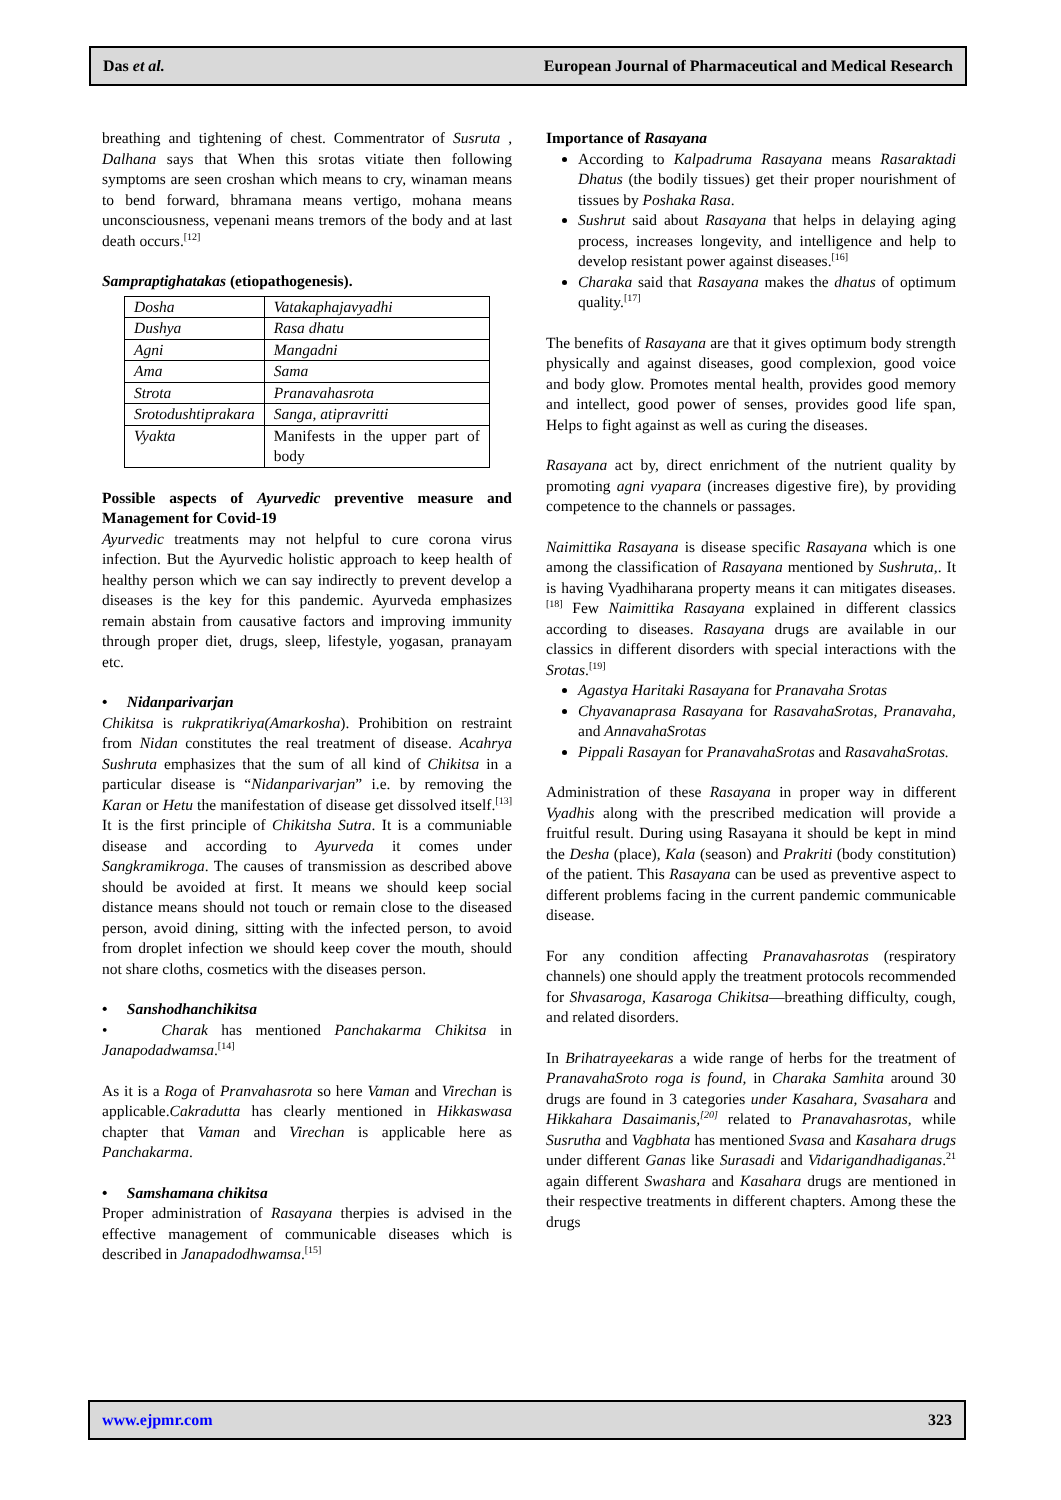Das et al. European Journal of Pharmaceutical and Medical Research
breathing and tightening of chest. Commentrator of Susruta , Dalhana says that When this srotas vitiate then following symptoms are seen croshan which means to cry, winaman means to bend forward, bhramana means vertigo, mohana means unconsciousness, vepenani means tremors of the body and at last death occurs.<sup>[12]</sup>
Sampraptighatakas (etiopathogenesis).
| Dosha | Vatakaphajavyadhi |
| Dushya | Rasa dhatu |
| Agni | Mangadni |
| Ama | Sama |
| Strota | Pranavahasrota |
| Srotodushtiprakara | Sanga, atipravritti |
| Vyakta | Manifests in the upper part of body |
Possible aspects of Ayurvedic preventive measure and Management for Covid-19
Ayurvedic treatments may not helpful to cure corona virus infection. But the Ayurvedic holistic approach to keep health of healthy person which we can say indirectly to prevent develop a diseases is the key for this pandemic. Ayurveda emphasizes remain abstain from causative factors and improving immunity through proper diet, drugs, sleep, lifestyle, yogasan, pranayam etc.
• Nidanparivarjan
Chikitsa is rukpratikriya(Amarkosha). Prohibition on restraint from Nidan constitutes the real treatment of disease. Acahrya Sushruta emphasizes that the sum of all kind of Chikitsa in a particular disease is “Nidanparivarjan” i.e. by removing the Karan or Hetu the manifestation of disease get dissolved itself.<sup>[13]</sup> It is the first principle of Chikitsha Sutra. It is a communiable disease and according to Ayurveda it comes under Sangkramikroga. The causes of transmission as described above should be avoided at first. It means we should keep social distance means should not touch or remain close to the diseased person, avoid dining, sitting with the infected person, to avoid from droplet infection we should keep cover the mouth, should not share cloths, cosmetics with the diseases person.
• Sanshodhanchikitsa
• Charak has mentioned Panchakarma Chikitsa in Janapodadwamsa.<sup>[14]</sup>
As it is a Roga of Pranvahasrota so here Vaman and Virechan is applicable.Cakradutta has clearly mentioned in Hikkaswasa chapter that Vaman and Virechan is applicable here as Panchakarma.
• Samshamana chikitsa
Proper administration of Rasayana therpies is advised in the effective management of communicable diseases which is described in Janapadodhwamsa.<sup>[15]</sup>
Importance of Rasayana
According to Kalpadruma Rasayana means Rasaraktadi Dhatus (the bodily tissues) get their proper nourishment of tissues by Poshaka Rasa.
Sushrut said about Rasayana that helps in delaying aging process, increases longevity, and intelligence and help to develop resistant power against diseases.<sup>[16]</sup>
Charaka said that Rasayana makes the dhatus of optimum quality.<sup>[17]</sup>
The benefits of Rasayana are that it gives optimum body strength physically and against diseases, good complexion, good voice and body glow. Promotes mental health, provides good memory and intellect, good power of senses, provides good life span, Helps to fight against as well as curing the diseases.
Rasayana act by, direct enrichment of the nutrient quality by promoting agni vyapara (increases digestive fire), by providing competence to the channels or passages.
Naimittika Rasayana is disease specific Rasayana which is one among the classification of Rasayana mentioned by Sushruta,. It is having Vyadhiharana property means it can mitigates diseases.<sup>[18]</sup> Few Naimittika Rasayana explained in different classics according to diseases. Rasayana drugs are available in our classics in different disorders with special interactions with the Srotas.<sup>[19]</sup>
Agastya Haritaki Rasayana for Pranavaha Srotas
Chyavanaprasa Rasayana for RasavahaSrotas, Pranavaha, and AnnavahaSrotas
Pippali Rasayan for PranavahaSrotas and RasavahaSrotas.
Administration of these Rasayana in proper way in different Vyadhis along with the prescribed medication will provide a fruitful result. During using Rasayana it should be kept in mind the Desha (place), Kala (season) and Prakriti (body constitution) of the patient. This Rasayana can be used as preventive aspect to different problems facing in the current pandemic communicable disease.
For any condition affecting Pranavahasrotas (respiratory channels) one should apply the treatment protocols recommended for Shvasaroga, Kasaroga Chikitsa—breathing difficulty, cough, and related disorders.
In Brihatrayeekaras a wide range of herbs for the treatment of PranavahaSroto roga is found, in Charaka Samhita around 30 drugs are found in 3 categories under Kasahara, Svasahara and Hikkahara Dasaimanis,<sup>[20]</sup> related to Pranavahasrotas, while Susrutha and Vagbhata has mentioned Svasa and Kasahara drugs under different Ganas like Surasadi and Vidarigandhadiganas.<sup>21</sup> again different Swashara and Kasahara drugs are mentioned in their respective treatments in different chapters. Among these the drugs
www.ejpmr.com 323